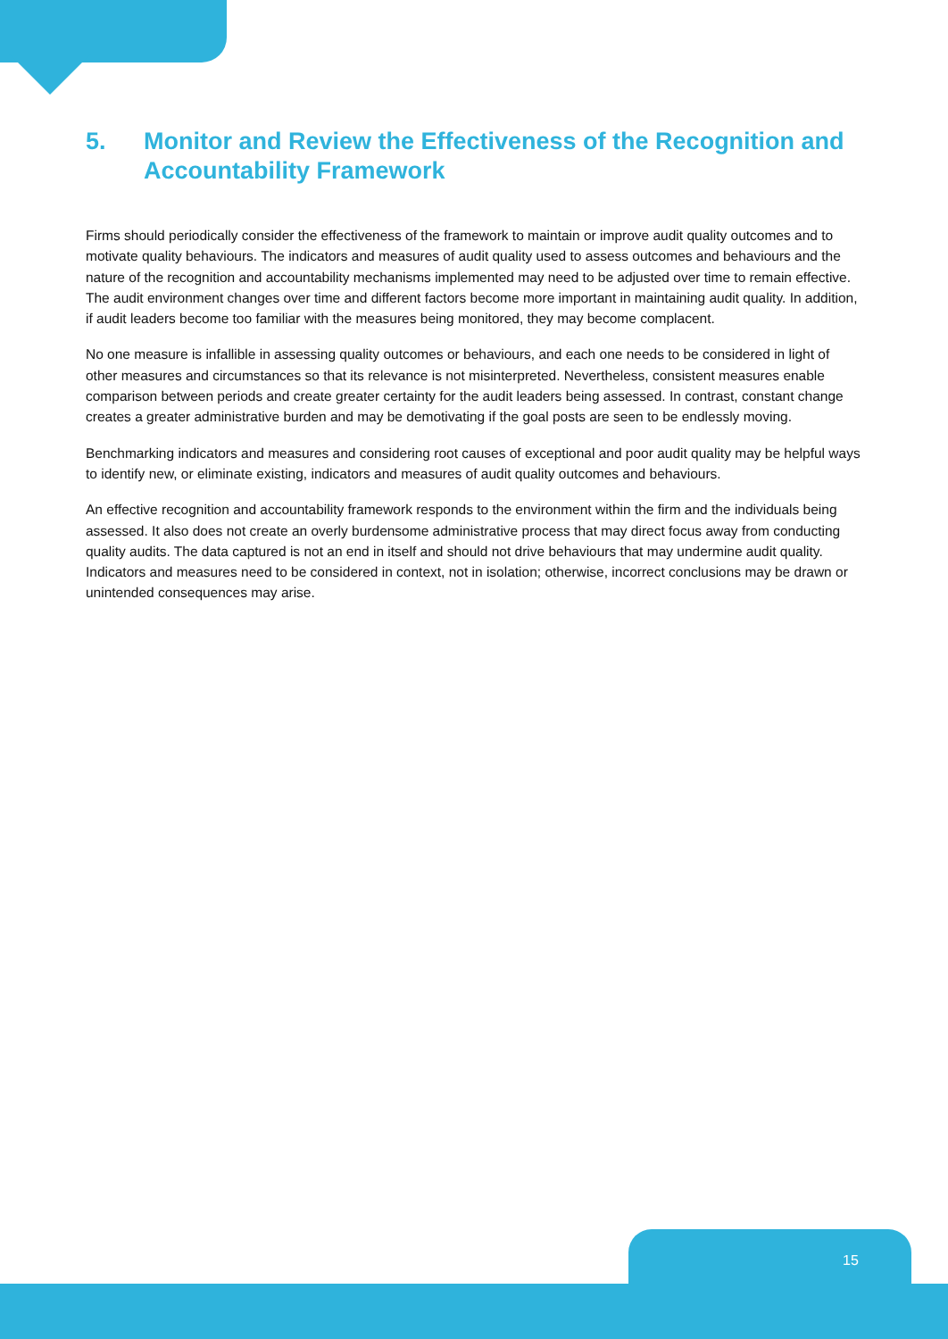5. Monitor and Review the Effectiveness of the Recognition and Accountability Framework
Firms should periodically consider the effectiveness of the framework to maintain or improve audit quality outcomes and to motivate quality behaviours. The indicators and measures of audit quality used to assess outcomes and behaviours and the nature of the recognition and accountability mechanisms implemented may need to be adjusted over time to remain effective. The audit environment changes over time and different factors become more important in maintaining audit quality. In addition, if audit leaders become too familiar with the measures being monitored, they may become complacent.
No one measure is infallible in assessing quality outcomes or behaviours, and each one needs to be considered in light of other measures and circumstances so that its relevance is not misinterpreted. Nevertheless, consistent measures enable comparison between periods and create greater certainty for the audit leaders being assessed. In contrast, constant change creates a greater administrative burden and may be demotivating if the goal posts are seen to be endlessly moving.
Benchmarking indicators and measures and considering root causes of exceptional and poor audit quality may be helpful ways to identify new, or eliminate existing, indicators and measures of audit quality outcomes and behaviours.
An effective recognition and accountability framework responds to the environment within the firm and the individuals being assessed. It also does not create an overly burdensome administrative process that may direct focus away from conducting quality audits. The data captured is not an end in itself and should not drive behaviours that may undermine audit quality. Indicators and measures need to be considered in context, not in isolation; otherwise, incorrect conclusions may be drawn or unintended consequences may arise.
15